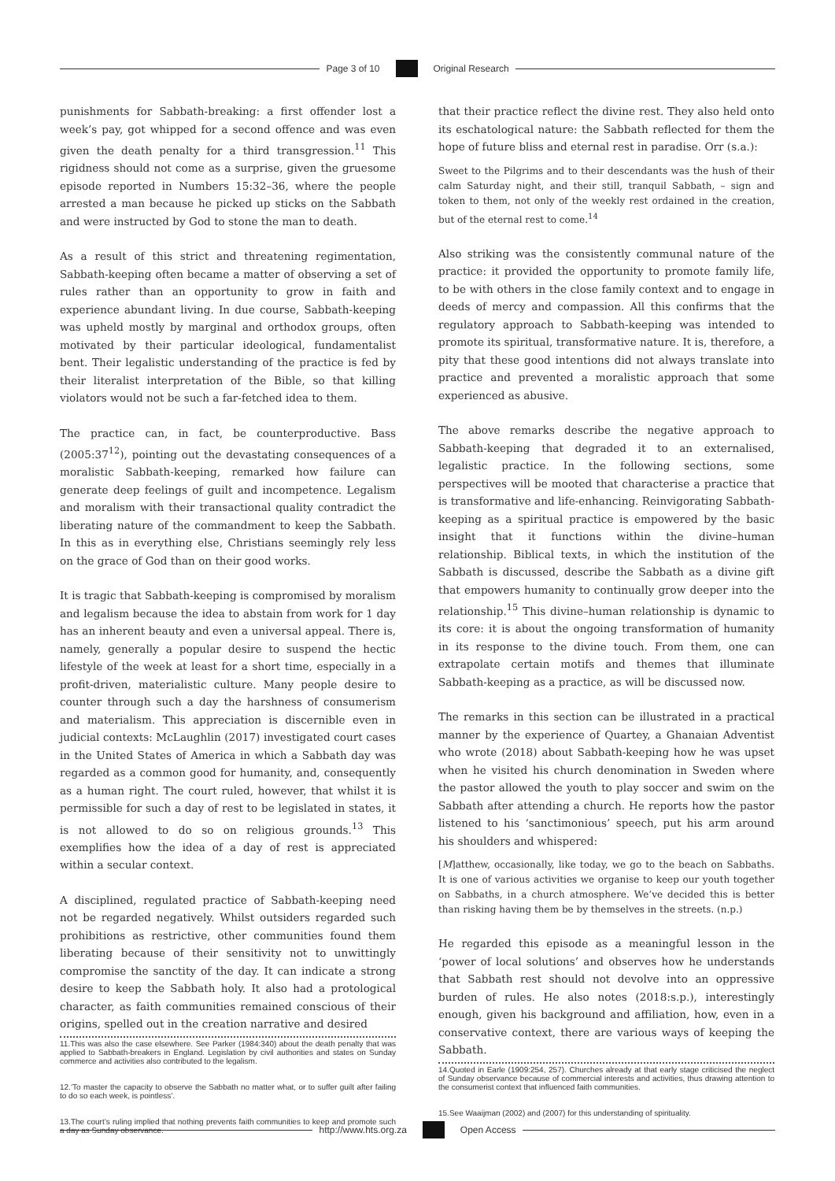Page 3 of 10 Original Research
punishments for Sabbath-breaking: a first offender lost a week’s pay, got whipped for a second offence and was even given the death penalty for a third transgression.<sup>11</sup> This rigidness should not come as a surprise, given the gruesome episode reported in Numbers 15:32–36, where the people arrested a man because he picked up sticks on the Sabbath and were instructed by God to stone the man to death.
As a result of this strict and threatening regimentation, Sabbath-keeping often became a matter of observing a set of rules rather than an opportunity to grow in faith and experience abundant living. In due course, Sabbath-keeping was upheld mostly by marginal and orthodox groups, often motivated by their particular ideological, fundamentalist bent. Their legalistic understanding of the practice is fed by their literalist interpretation of the Bible, so that killing violators would not be such a far-fetched idea to them.
The practice can, in fact, be counterproductive. Bass (2005:37<sup>12</sup>), pointing out the devastating consequences of a moralistic Sabbath-keeping, remarked how failure can generate deep feelings of guilt and incompetence. Legalism and moralism with their transactional quality contradict the liberating nature of the commandment to keep the Sabbath. In this as in everything else, Christians seemingly rely less on the grace of God than on their good works.
It is tragic that Sabbath-keeping is compromised by moralism and legalism because the idea to abstain from work for 1 day has an inherent beauty and even a universal appeal. There is, namely, generally a popular desire to suspend the hectic lifestyle of the week at least for a short time, especially in a profit-driven, materialistic culture. Many people desire to counter through such a day the harshness of consumerism and materialism. This appreciation is discernible even in judicial contexts: McLaughlin (2017) investigated court cases in the United States of America in which a Sabbath day was regarded as a common good for humanity, and, consequently as a human right. The court ruled, however, that whilst it is permissible for such a day of rest to be legislated in states, it is not allowed to do so on religious grounds.<sup>13</sup> This exemplifies how the idea of a day of rest is appreciated within a secular context.
A disciplined, regulated practice of Sabbath-keeping need not be regarded negatively. Whilst outsiders regarded such prohibitions as restrictive, other communities found them liberating because of their sensitivity not to unwittingly compromise the sanctity of the day. It can indicate a strong desire to keep the Sabbath holy. It also had a protological character, as faith communities remained conscious of their origins, spelled out in the creation narrative and desired
11.This was also the case elsewhere. See Parker (1984:340) about the death penalty that was applied to Sabbath-breakers in England. Legislation by civil authorities and states on Sunday commerce and activities also contributed to the legalism.
12.‘To master the capacity to observe the Sabbath no matter what, or to suffer guilt after failing to do so each week, is pointless’.
13.The court’s ruling implied that nothing prevents faith communities to keep and promote such a day as Sunday observance.
that their practice reflect the divine rest. They also held onto its eschatological nature: the Sabbath reflected for them the hope of future bliss and eternal rest in paradise. Orr (s.a.):
Sweet to the Pilgrims and to their descendants was the hush of their calm Saturday night, and their still, tranquil Sabbath, – sign and token to them, not only of the weekly rest ordained in the creation, but of the eternal rest to come.<sup>14</sup>
Also striking was the consistently communal nature of the practice: it provided the opportunity to promote family life, to be with others in the close family context and to engage in deeds of mercy and compassion. All this confirms that the regulatory approach to Sabbath-keeping was intended to promote its spiritual, transformative nature. It is, therefore, a pity that these good intentions did not always translate into practice and prevented a moralistic approach that some experienced as abusive.
The above remarks describe the negative approach to Sabbath-keeping that degraded it to an externalised, legalistic practice. In the following sections, some perspectives will be mooted that characterise a practice that is transformative and life-enhancing. Reinvigorating Sabbath-keeping as a spiritual practice is empowered by the basic insight that it functions within the divine–human relationship. Biblical texts, in which the institution of the Sabbath is discussed, describe the Sabbath as a divine gift that empowers humanity to continually grow deeper into the relationship.<sup>15</sup> This divine–human relationship is dynamic to its core: it is about the ongoing transformation of humanity in its response to the divine touch. From them, one can extrapolate certain motifs and themes that illuminate Sabbath-keeping as a practice, as will be discussed now.
The remarks in this section can be illustrated in a practical manner by the experience of Quartey, a Ghanaian Adventist who wrote (2018) about Sabbath-keeping how he was upset when he visited his church denomination in Sweden where the pastor allowed the youth to play soccer and swim on the Sabbath after attending a church. He reports how the pastor listened to his ‘sanctimonious’ speech, put his arm around his shoulders and whispered:
[M]atthew, occasionally, like today, we go to the beach on Sabbaths. It is one of various activities we organise to keep our youth together on Sabbaths, in a church atmosphere. We’ve decided this is better than risking having them be by themselves in the streets. (n.p.)
He regarded this episode as a meaningful lesson in the ‘power of local solutions’ and observes how he understands that Sabbath rest should not devolve into an oppressive burden of rules. He also notes (2018:s.p.), interestingly enough, given his background and affiliation, how, even in a conservative context, there are various ways of keeping the Sabbath.
14.Quoted in Earle (1909:254, 257). Churches already at that early stage criticised the neglect of Sunday observance because of commercial interests and activities, thus drawing attention to the consumerist context that influenced faith communities.
15.See Waaijman (2002) and (2007) for this understanding of spirituality.
http://www.hts.org.za Open Access